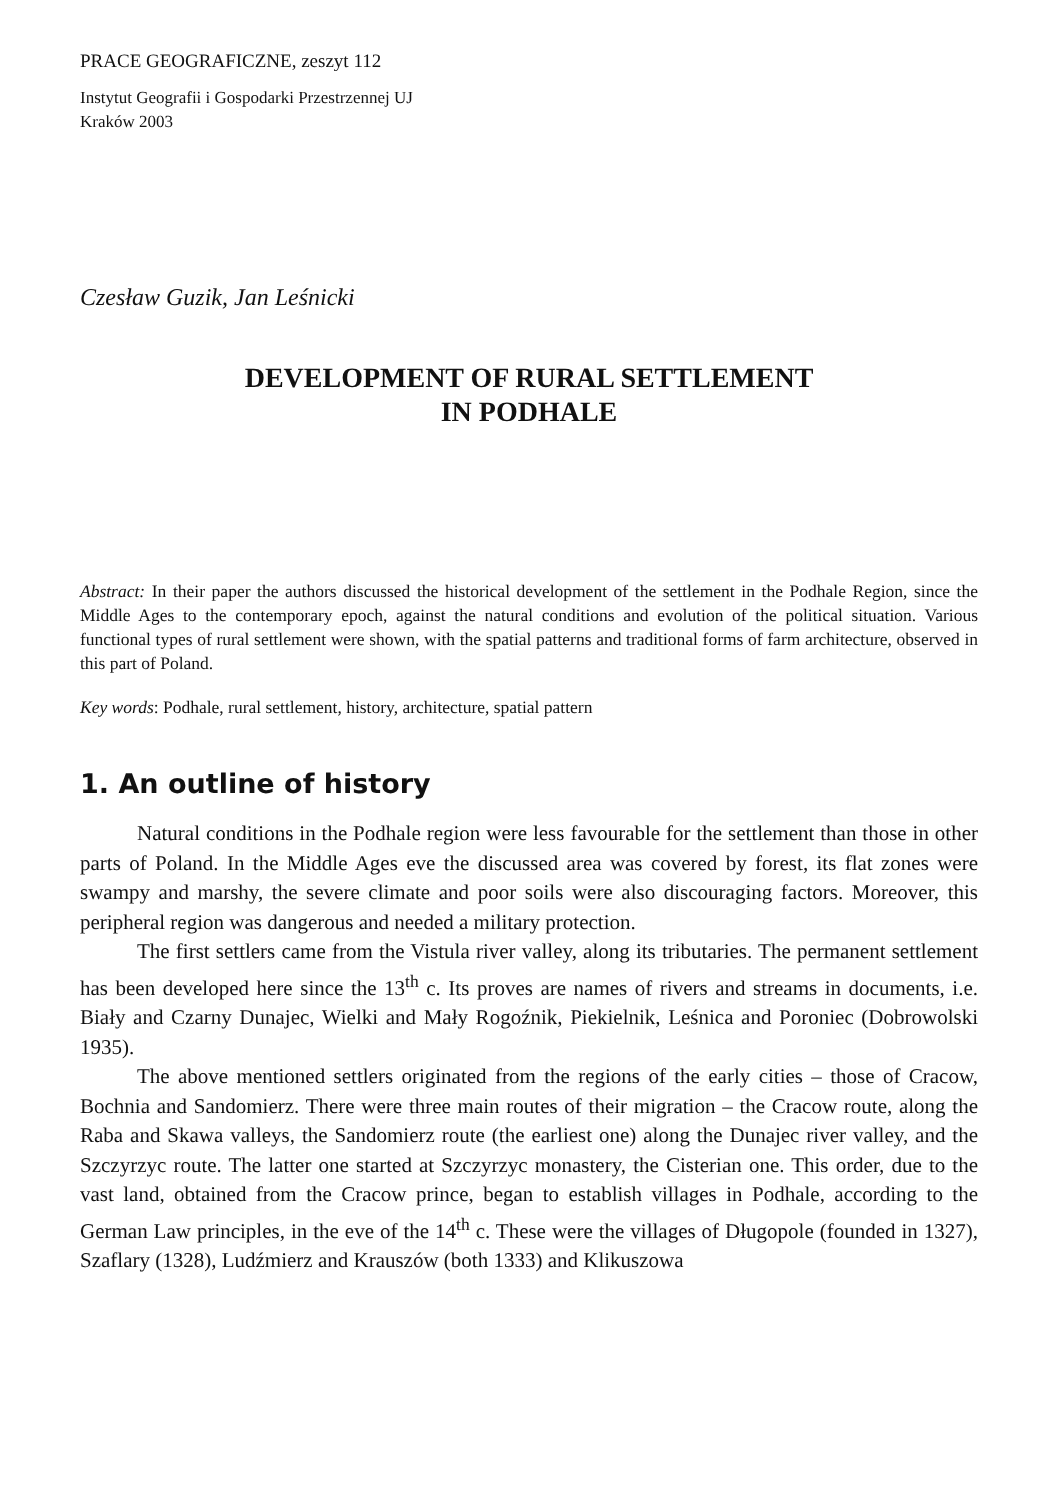PRACE GEOGRAFICZNE, zeszyt 112
Instytut Geografii i Gospodarki Przestrzennej UJ
Kraków 2003
Czesław Guzik, Jan Leśnicki
DEVELOPMENT OF RURAL SETTLEMENT
IN PODHALE
Abstract: In their paper the authors discussed the historical development of the settlement in the Podhale Region, since the Middle Ages to the contemporary epoch, against the natural conditions and evolution of the political situation. Various functional types of rural settlement were shown, with the spatial patterns and traditional forms of farm architecture, observed in this part of Poland.
Key words: Podhale, rural settlement, history, architecture, spatial pattern
1. An outline of history
Natural conditions in the Podhale region were less favourable for the settlement than those in other parts of Poland. In the Middle Ages eve the discussed area was covered by forest, its flat zones were swampy and marshy, the severe climate and poor soils were also discouraging factors. Moreover, this peripheral region was dangerous and needed a military protection.
The first settlers came from the Vistula river valley, along its tributaries. The permanent settlement has been developed here since the 13<sup>th</sup> c. Its proves are names of rivers and streams in documents, i.e. Biały and Czarny Dunajec, Wielki and Mały Rogoźnik, Piekielnik, Leśnica and Poroniec (Dobrowolski 1935).
The above mentioned settlers originated from the regions of the early cities – those of Cracow, Bochnia and Sandomierz. There were three main routes of their migration – the Cracow route, along the Raba and Skawa valleys, the Sandomierz route (the earliest one) along the Dunajec river valley, and the Szczyrzyc route. The latter one started at Szczyrzyc monastery, the Cisterian one. This order, due to the vast land, obtained from the Cracow prince, began to establish villages in Podhale, according to the German Law principles, in the eve of the 14<sup>th</sup> c. These were the villages of Długopole (founded in 1327), Szaflary (1328), Ludźmierz and Krauszów (both 1333) and Klikuszowa